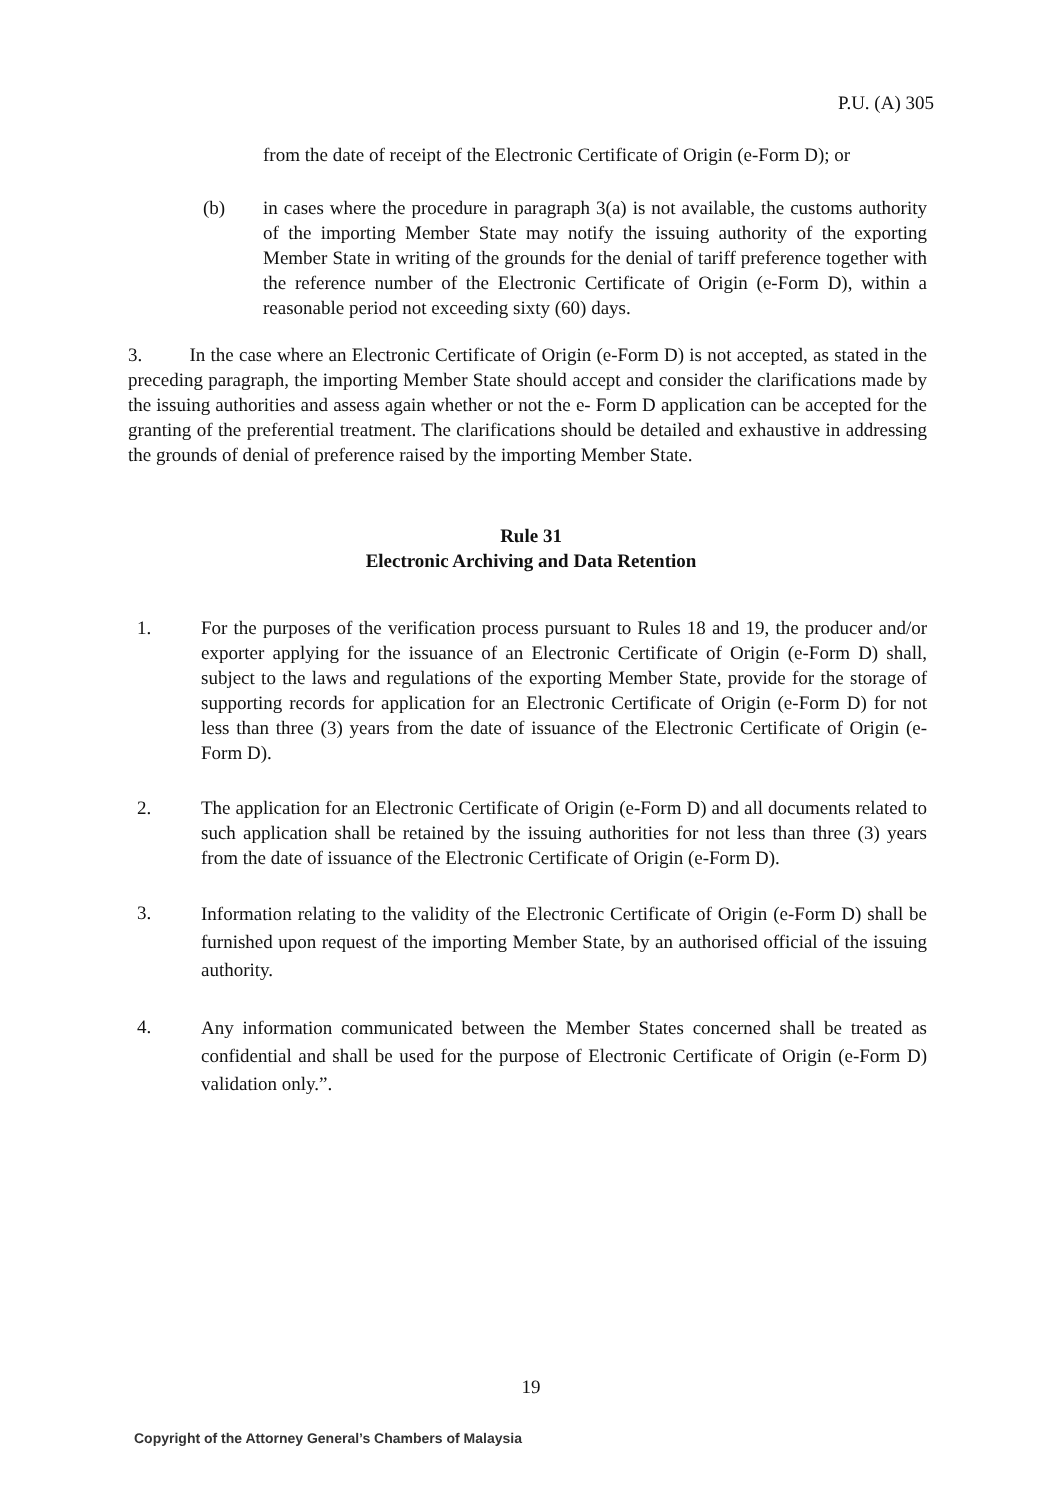P.U. (A) 305
from the date of receipt of the Electronic Certificate of Origin (e-Form D); or
(b) in cases where the procedure in paragraph 3(a) is not available, the customs authority of the importing Member State may notify the issuing authority of the exporting Member State in writing of the grounds for the denial of tariff preference together with the reference number of the Electronic Certificate of Origin (e-Form D), within a reasonable period not exceeding sixty (60) days.
3. In the case where an Electronic Certificate of Origin (e-Form D) is not accepted, as stated in the preceding paragraph, the importing Member State should accept and consider the clarifications made by the issuing authorities and assess again whether or not the e- Form D application can be accepted for the granting of the preferential treatment. The clarifications should be detailed and exhaustive in addressing the grounds of denial of preference raised by the importing Member State.
Rule 31
Electronic Archiving and Data Retention
1. For the purposes of the verification process pursuant to Rules 18 and 19, the producer and/or exporter applying for the issuance of an Electronic Certificate of Origin (e-Form D) shall, subject to the laws and regulations of the exporting Member State, provide for the storage of supporting records for application for an Electronic Certificate of Origin (e-Form D) for not less than three (3) years from the date of issuance of the Electronic Certificate of Origin (e- Form D).
2. The application for an Electronic Certificate of Origin (e-Form D) and all documents related to such application shall be retained by the issuing authorities for not less than three (3) years from the date of issuance of the Electronic Certificate of Origin (e-Form D).
3.
Information relating to the validity of the Electronic Certificate of Origin (e-Form D) shall be furnished upon request of the importing Member State, by an authorised official of the issuing authority.
4.
Any information communicated between the Member States concerned shall be treated as confidential and shall be used for the purpose of Electronic Certificate of Origin (e-Form D) validation only.”.
19
Copyright of the Attorney General’s Chambers of Malaysia